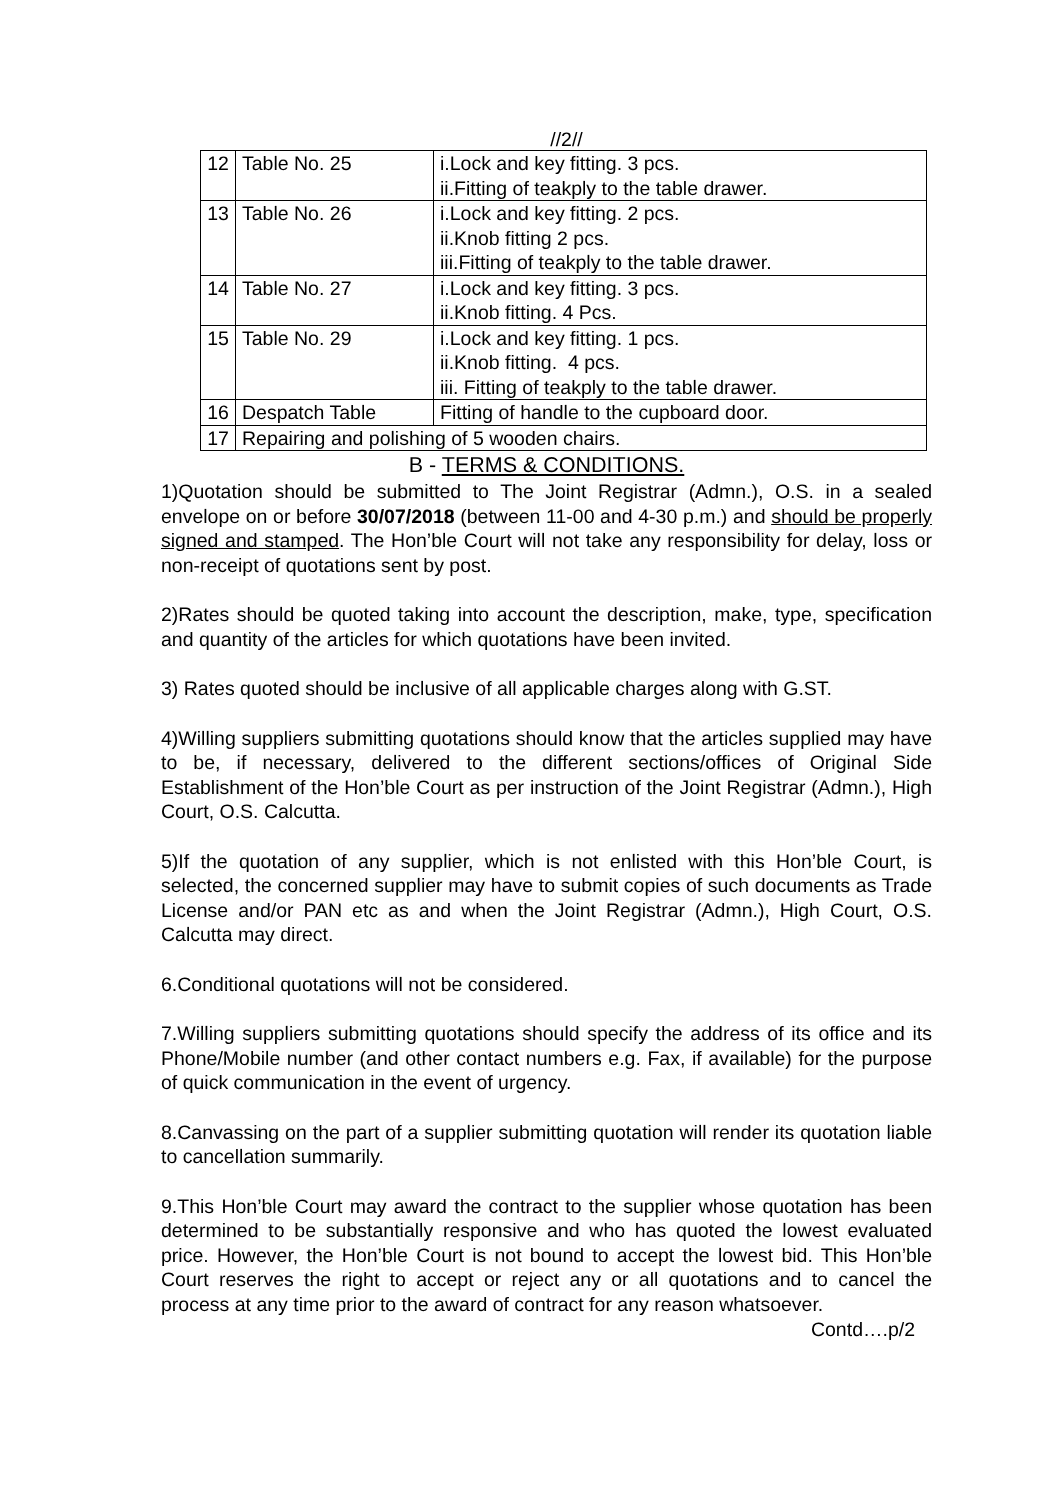//2//
| 12 | Table No. 25 | i.Lock and key fitting. 3 pcs. ii.Fitting of teakply to the table drawer. |
| 13 | Table No. 26 | i.Lock and key fitting. 2 pcs. ii.Knob fitting 2 pcs. iii.Fitting of teakply to the table drawer. |
| 14 | Table No. 27 | i.Lock and key fitting. 3 pcs. ii.Knob fitting. 4 Pcs. |
| 15 | Table No. 29 | i.Lock and key fitting. 1 pcs. ii.Knob fitting. 4 pcs. iii. Fitting of teakply to the table drawer. |
| 16 | Despatch Table | Fitting of handle to the cupboard door. |
| 17 | Repairing and polishing of 5 wooden chairs. | |
B - TERMS & CONDITIONS.
1)Quotation should be submitted to The Joint Registrar (Admn.), O.S. in a sealed envelope on or before 30/07/2018 (between 11-00 and 4-30 p.m.) and should be properly signed and stamped. The Hon’ble Court will not take any responsibility for delay, loss or non-receipt of quotations sent by post.
2)Rates should be quoted taking into account the description, make, type, specification and quantity of the articles for which quotations have been invited.
3) Rates quoted should be inclusive of all applicable charges along with G.ST.
4)Willing suppliers submitting quotations should know that the articles supplied may have to be, if necessary, delivered to the different sections/offices of Original Side Establishment of the Hon’ble Court as per instruction of the Joint Registrar (Admn.), High Court, O.S. Calcutta.
5)If the quotation of any supplier, which is not enlisted with this Hon’ble Court, is selected, the concerned supplier may have to submit copies of such documents as Trade License and/or PAN etc as and when the Joint Registrar (Admn.), High Court, O.S. Calcutta may direct.
6.Conditional quotations will not be considered.
7.Willing suppliers submitting quotations should specify the address of its office and its Phone/Mobile number (and other contact numbers e.g. Fax, if available) for the purpose of quick communication in the event of urgency.
8.Canvassing on the part of a supplier submitting quotation will render its quotation liable to cancellation summarily.
9.This Hon’ble Court may award the contract to the supplier whose quotation has been determined to be substantially responsive and who has quoted the lowest evaluated price. However, the Hon’ble Court is not bound to accept the lowest bid. This Hon’ble Court reserves the right to accept or reject any or all quotations and to cancel the process at any time prior to the award of contract for any reason whatsoever.
Contd….p/2